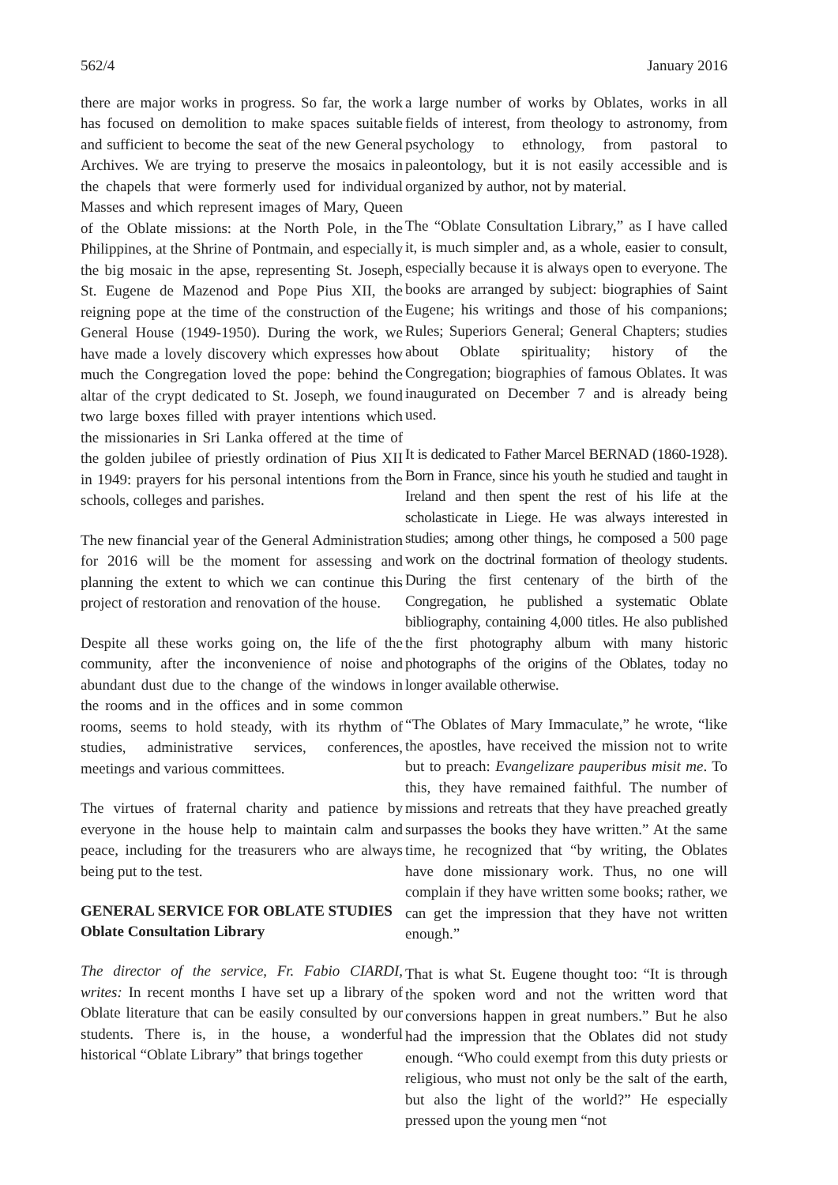562/4 January 2016
there are major works in progress. So far, the work has focused on demolition to make spaces suitable and sufficient to become the seat of the new General Archives. We are trying to preserve the mosaics in the chapels that were formerly used for individual Masses and which represent images of Mary, Queen of the Oblate missions: at the North Pole, in the Philippines, at the Shrine of Pontmain, and especially the big mosaic in the apse, representing St. Joseph, St. Eugene de Mazenod and Pope Pius XII, the reigning pope at the time of the construction of the General House (1949-1950). During the work, we have made a lovely discovery which expresses how much the Congregation loved the pope: behind the altar of the crypt dedicated to St. Joseph, we found two large boxes filled with prayer intentions which the missionaries in Sri Lanka offered at the time of the golden jubilee of priestly ordination of Pius XII in 1949: prayers for his personal intentions from the schools, colleges and parishes.
The new financial year of the General Administration for 2016 will be the moment for assessing and planning the extent to which we can continue this project of restoration and renovation of the house.
Despite all these works going on, the life of the community, after the inconvenience of noise and abundant dust due to the change of the windows in the rooms and in the offices and in some common rooms, seems to hold steady, with its rhythm of studies, administrative services, conferences, meetings and various committees.
The virtues of fraternal charity and patience by everyone in the house help to maintain calm and peace, including for the treasurers who are always being put to the test.
GENERAL SERVICE FOR OBLATE STUDIES
Oblate Consultation Library
The director of the service, Fr. Fabio CIARDI, writes: In recent months I have set up a library of Oblate literature that can be easily consulted by our students. There is, in the house, a wonderful historical “Oblate Library” that brings together
a large number of works by Oblates, works in all fields of interest, from theology to astronomy, from psychology to ethnology, from pastoral to paleontology, but it is not easily accessible and is organized by author, not by material.
The “Oblate Consultation Library,” as I have called it, is much simpler and, as a whole, easier to consult, especially because it is always open to everyone. The books are arranged by subject: biographies of Saint Eugene; his writings and those of his companions; Rules; Superiors General; General Chapters; studies about Oblate spirituality; history of the Congregation; biographies of famous Oblates. It was inaugurated on December 7 and is already being used.
It is dedicated to Father Marcel BERNAD (1860-1928). Born in France, since his youth he studied and taught in Ireland and then spent the rest of his life at the scholasticate in Liege. He was always interested in studies; among other things, he composed a 500 page work on the doctrinal formation of theology students. During the first centenary of the birth of the Congregation, he published a systematic Oblate bibliography, containing 4,000 titles. He also published the first photography album with many historic photographs of the origins of the Oblates, today no longer available otherwise.
“The Oblates of Mary Immaculate,” he wrote, “like the apostles, have received the mission not to write but to preach: Evangelizare pauperibus misit me. To this, they have remained faithful. The number of missions and retreats that they have preached greatly surpasses the books they have written.” At the same time, he recognized that “by writing, the Oblates have done missionary work. Thus, no one will complain if they have written some books; rather, we can get the impression that they have not written enough.”
That is what St. Eugene thought too: “It is through the spoken word and not the written word that conversions happen in great numbers.” But he also had the impression that the Oblates did not study enough. “Who could exempt from this duty priests or religious, who must not only be the salt of the earth, but also the light of the world?” He especially pressed upon the young men “not